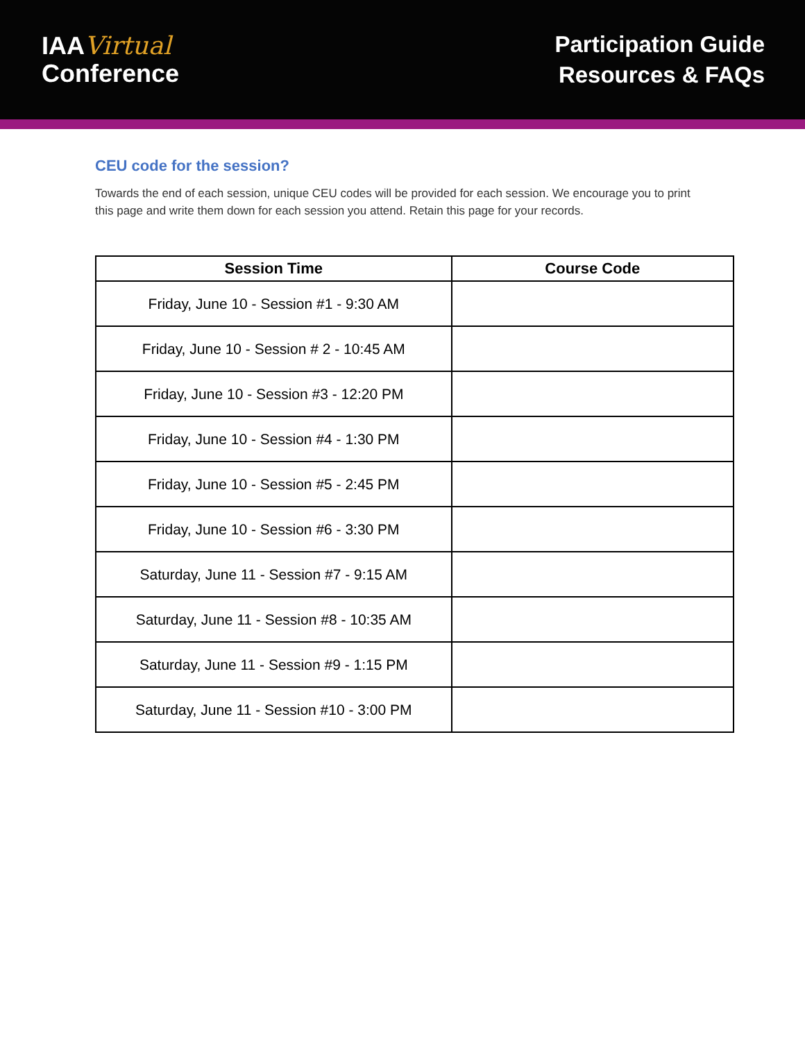IAAVirtual
Conference
Participation Guide
Resources & FAQs
CEU code for the session?
Towards the end of each session, unique CEU codes will be provided for each session. We encourage you to print this page and write them down for each session you attend. Retain this page for your records.
| Session Time | Course Code |
| --- | --- |
| Friday, June 10 - Session #1 - 9:30 AM | |
| Friday, June 10 - Session # 2 - 10:45 AM | |
| Friday, June 10 - Session #3 - 12:20 PM | |
| Friday, June 10 - Session #4 - 1:30 PM | |
| Friday, June 10 - Session #5 - 2:45 PM | |
| Friday, June 10 - Session #6 - 3:30 PM | |
| Saturday, June 11 - Session #7 - 9:15 AM | |
| Saturday, June 11 - Session #8 - 10:35 AM | |
| Saturday, June 11 - Session #9 - 1:15 PM | |
| Saturday, June 11 - Session #10 - 3:00 PM | |